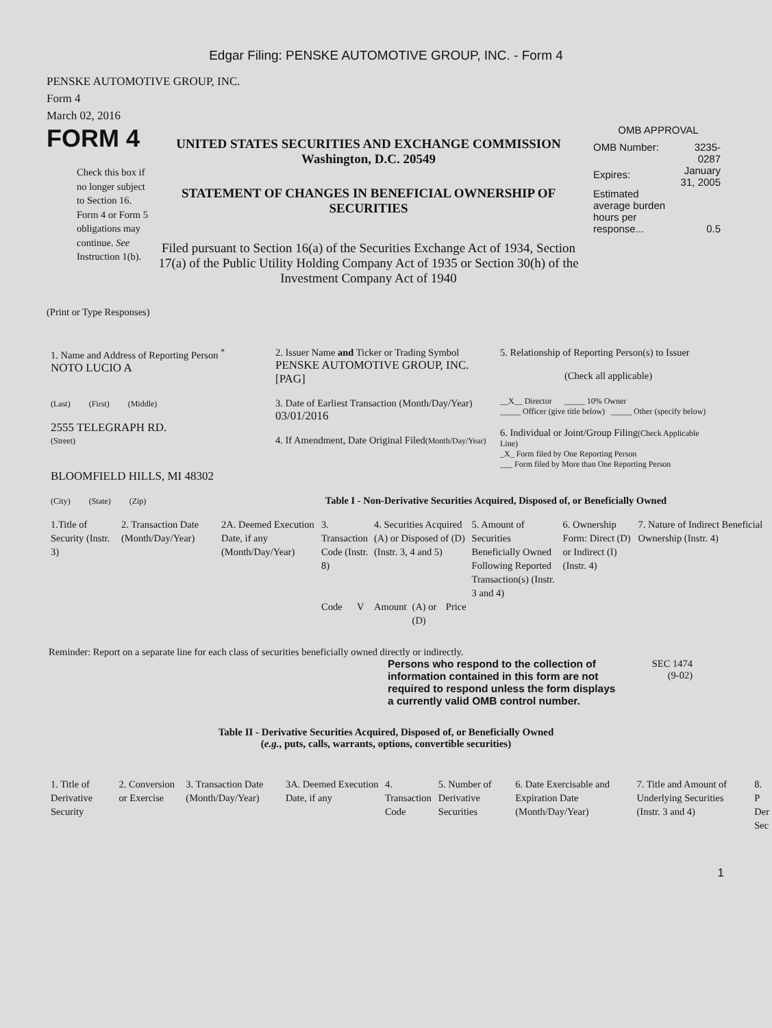Edgar Filing: PENSKE AUTOMOTIVE GROUP, INC. - Form 4
PENSKE AUTOMOTIVE GROUP, INC.
Form 4
March 02, 2016
FORM 4
Check this box if no longer subject to Section 16. Form 4 or Form 5 obligations may continue. See Instruction 1(b).
UNITED STATES SECURITIES AND EXCHANGE COMMISSION
Washington, D.C. 20549
STATEMENT OF CHANGES IN BENEFICIAL OWNERSHIP OF SECURITIES
Filed pursuant to Section 16(a) of the Securities Exchange Act of 1934, Section 17(a) of the Public Utility Holding Company Act of 1935 or Section 30(h) of the Investment Company Act of 1940
OMB APPROVAL
| OMB Number: | 3235-0287 |
| Expires: | January 31, 2005 |
| Estimated average burden hours per response... | 0.5 |
(Print or Type Responses)
| 1. Name and Address of Reporting Person <sup>*</sup> NOTO LUCIO A | 2. Issuer Name and Ticker or Trading Symbol PENSKE AUTOMOTIVE GROUP, INC. [PAG] | 5. Relationship of Reporting Person(s) to Issuer (Check all applicable) |
| (Last) (First) (Middle) 2555 TELEGRAPH RD. (Street) | 3. Date of Earliest Transaction (Month/Day/Year) 03/01/2016 4. If Amendment, Date Original Filed (Month/Day/Year) | __X__ Director _____ 10% Owner _____ Officer (give title below) _____ Other (specify below) 6. Individual or Joint/Group Filing (Check Applicable Line) _X_ Form filed by One Reporting Person ___ Form filed by More than One Reporting Person |
| BLOOMFIELD HILLS, MI 48302 (City) (State) (Zip) | Table I - Non-Derivative Securities Acquired, Disposed of, or Beneficially Owned | |
| 1.Title of Security (Instr. 3) | 2. Transaction Date (Month/Day/Year) | 2A. Deemed Execution Date, if any (Month/Day/Year) | 3. Transaction Code (Instr. 8) | | 4. Securities Acquired (A) or Disposed of (D) (Instr. 3, 4 and 5) | | | 5. Amount of Securities Beneficially Owned Following Reported Transaction(s) (Instr. 3 and 4) | 6. Ownership Form: Direct (D) or Indirect (I) (Instr. 4) | 7. Nature of Indirect Beneficial Ownership (Instr. 4) |
| --- | --- | --- | --- | --- | --- | --- | --- | --- | --- | --- |
| | | | Code | V | Amount | (A) or (D) | Price | | | |
Reminder: Report on a separate line for each class of securities beneficially owned directly or indirectly.
Persons who respond to the collection of information contained in this form are not required to respond unless the form displays a currently valid OMB control number.
SEC 1474
(9-02)
Table II - Derivative Securities Acquired, Disposed of, or Beneficially Owned
(e.g., puts, calls, warrants, options, convertible securities)
| 1. Title of Derivative Security | 2. Conversion or Exercise | 3. Transaction Date (Month/Day/Year) | 3A. Deemed Execution Date, if any | 4. Transaction Code | 5. Number of Derivative Securities | 6. Date Exercisable and Expiration Date (Month/Day/Year) | 7. Title and Amount of Underlying Securities (Instr. 3 and 4) | 8. P Der Sec |
| --- | --- | --- | --- | --- | --- | --- | --- | --- |
1